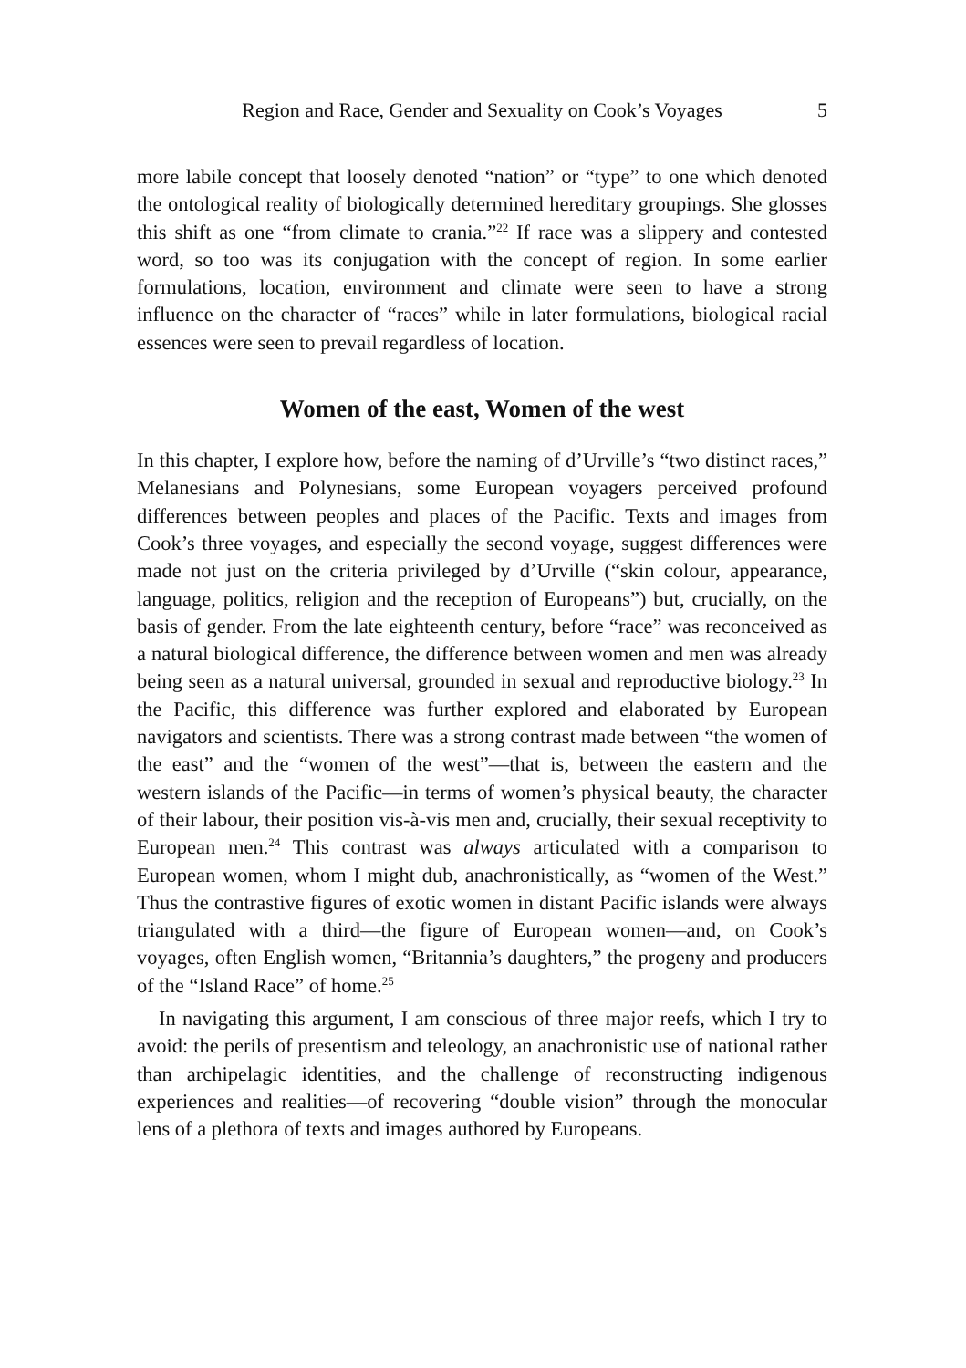Region and Race, Gender and Sexuality on Cook’s Voyages 5
more labile concept that loosely denoted “nation” or “type” to one which denoted the ontological reality of biologically determined hereditary groupings. She glosses this shift as one “from climate to crania.”<sup>22</sup> If race was a slippery and contested word, so too was its conjugation with the concept of region. In some earlier formulations, location, environment and climate were seen to have a strong influence on the character of “races” while in later formulations, biological racial essences were seen to prevail regardless of location.
Women of the east, Women of the west
In this chapter, I explore how, before the naming of d’Urville’s “two distinct races,” Melanesians and Polynesians, some European voyagers perceived profound differences between peoples and places of the Pacific. Texts and images from Cook’s three voyages, and especially the second voyage, suggest differences were made not just on the criteria privileged by d’Urville (“skin colour, appearance, language, politics, religion and the reception of Europeans”) but, crucially, on the basis of gender. From the late eighteenth century, before “race” was reconceived as a natural biological difference, the difference between women and men was already being seen as a natural universal, grounded in sexual and reproductive biology.<sup>23</sup> In the Pacific, this difference was further explored and elaborated by European navigators and scientists. There was a strong contrast made between “the women of the east” and the “women of the west”—that is, between the eastern and the western islands of the Pacific—in terms of women’s physical beauty, the character of their labour, their position vis-à-vis men and, crucially, their sexual receptivity to European men.<sup>24</sup> This contrast was always articulated with a comparison to European women, whom I might dub, anachronistically, as “women of the West.” Thus the contrastive figures of exotic women in distant Pacific islands were always triangulated with a third—the figure of European women—and, on Cook’s voyages, often English women, “Britannia’s daughters,” the progeny and producers of the “Island Race” of home.<sup>25</sup>
In navigating this argument, I am conscious of three major reefs, which I try to avoid: the perils of presentism and teleology, an anachronistic use of national rather than archipelagic identities, and the challenge of reconstructing indigenous experiences and realities—of recovering “double vision” through the monocular lens of a plethora of texts and images authored by Europeans.